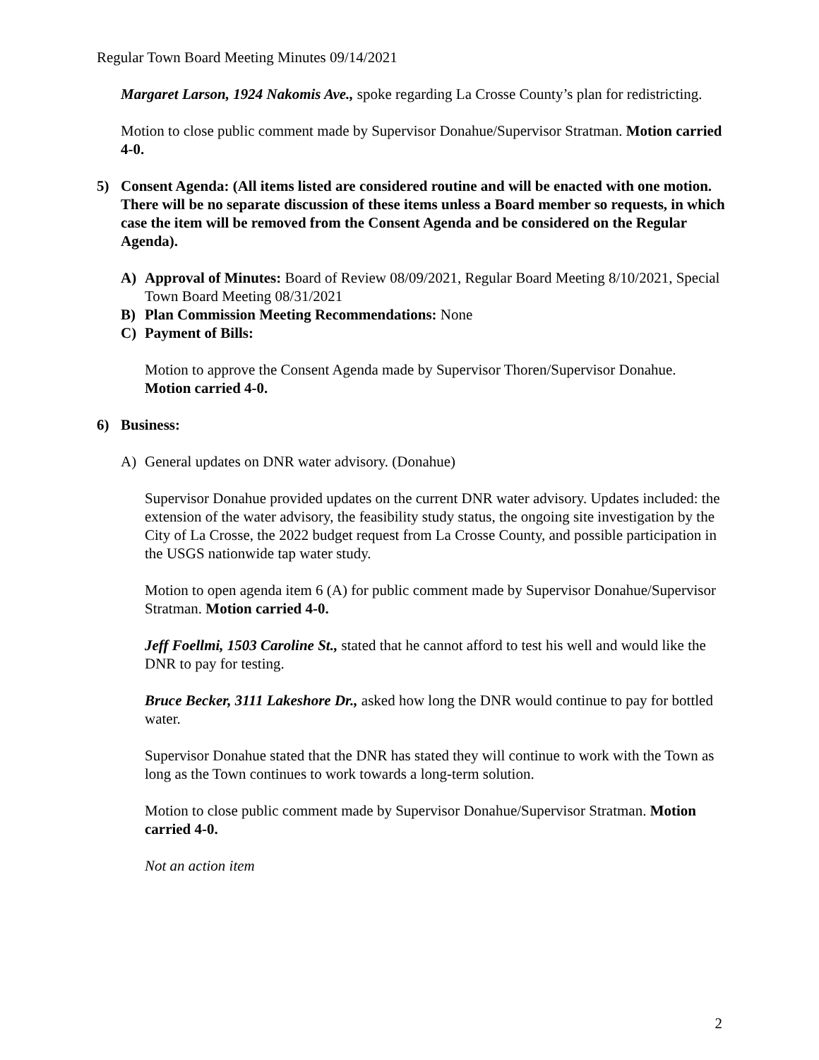Regular Town Board Meeting Minutes 09/14/2021
Margaret Larson, 1924 Nakomis Ave., spoke regarding La Crosse County’s plan for redistricting.
Motion to close public comment made by Supervisor Donahue/Supervisor Stratman. Motion carried 4-0.
5) Consent Agenda: (All items listed are considered routine and will be enacted with one motion. There will be no separate discussion of these items unless a Board member so requests, in which case the item will be removed from the Consent Agenda and be considered on the Regular Agenda).
A) Approval of Minutes: Board of Review 08/09/2021, Regular Board Meeting 8/10/2021, Special Town Board Meeting 08/31/2021
B) Plan Commission Meeting Recommendations: None
C) Payment of Bills:
Motion to approve the Consent Agenda made by Supervisor Thoren/Supervisor Donahue. Motion carried 4-0.
6) Business:
A) General updates on DNR water advisory. (Donahue)
Supervisor Donahue provided updates on the current DNR water advisory. Updates included: the extension of the water advisory, the feasibility study status, the ongoing site investigation by the City of La Crosse, the 2022 budget request from La Crosse County, and possible participation in the USGS nationwide tap water study.
Motion to open agenda item 6 (A) for public comment made by Supervisor Donahue/Supervisor Stratman. Motion carried 4-0.
Jeff Foellmi, 1503 Caroline St., stated that he cannot afford to test his well and would like the DNR to pay for testing.
Bruce Becker, 3111 Lakeshore Dr., asked how long the DNR would continue to pay for bottled water.
Supervisor Donahue stated that the DNR has stated they will continue to work with the Town as long as the Town continues to work towards a long-term solution.
Motion to close public comment made by Supervisor Donahue/Supervisor Stratman. Motion carried 4-0.
Not an action item
2